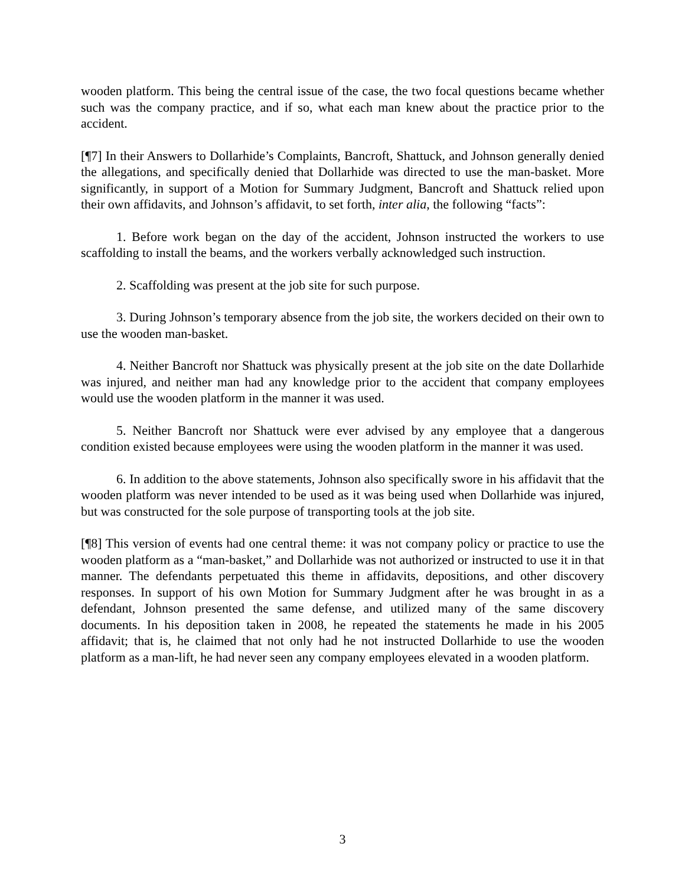wooden platform. This being the central issue of the case, the two focal questions became whether such was the company practice, and if so, what each man knew about the practice prior to the accident.
[¶7] In their Answers to Dollarhide’s Complaints, Bancroft, Shattuck, and Johnson generally denied the allegations, and specifically denied that Dollarhide was directed to use the man-basket. More significantly, in support of a Motion for Summary Judgment, Bancroft and Shattuck relied upon their own affidavits, and Johnson’s affidavit, to set forth, inter alia, the following “facts”:
1. Before work began on the day of the accident, Johnson instructed the workers to use scaffolding to install the beams, and the workers verbally acknowledged such instruction.
2. Scaffolding was present at the job site for such purpose.
3. During Johnson’s temporary absence from the job site, the workers decided on their own to use the wooden man-basket.
4. Neither Bancroft nor Shattuck was physically present at the job site on the date Dollarhide was injured, and neither man had any knowledge prior to the accident that company employees would use the wooden platform in the manner it was used.
5. Neither Bancroft nor Shattuck were ever advised by any employee that a dangerous condition existed because employees were using the wooden platform in the manner it was used.
6. In addition to the above statements, Johnson also specifically swore in his affidavit that the wooden platform was never intended to be used as it was being used when Dollarhide was injured, but was constructed for the sole purpose of transporting tools at the job site.
[¶8] This version of events had one central theme: it was not company policy or practice to use the wooden platform as a “man-basket,” and Dollarhide was not authorized or instructed to use it in that manner. The defendants perpetuated this theme in affidavits, depositions, and other discovery responses. In support of his own Motion for Summary Judgment after he was brought in as a defendant, Johnson presented the same defense, and utilized many of the same discovery documents. In his deposition taken in 2008, he repeated the statements he made in his 2005 affidavit; that is, he claimed that not only had he not instructed Dollarhide to use the wooden platform as a man-lift, he had never seen any company employees elevated in a wooden platform.
3